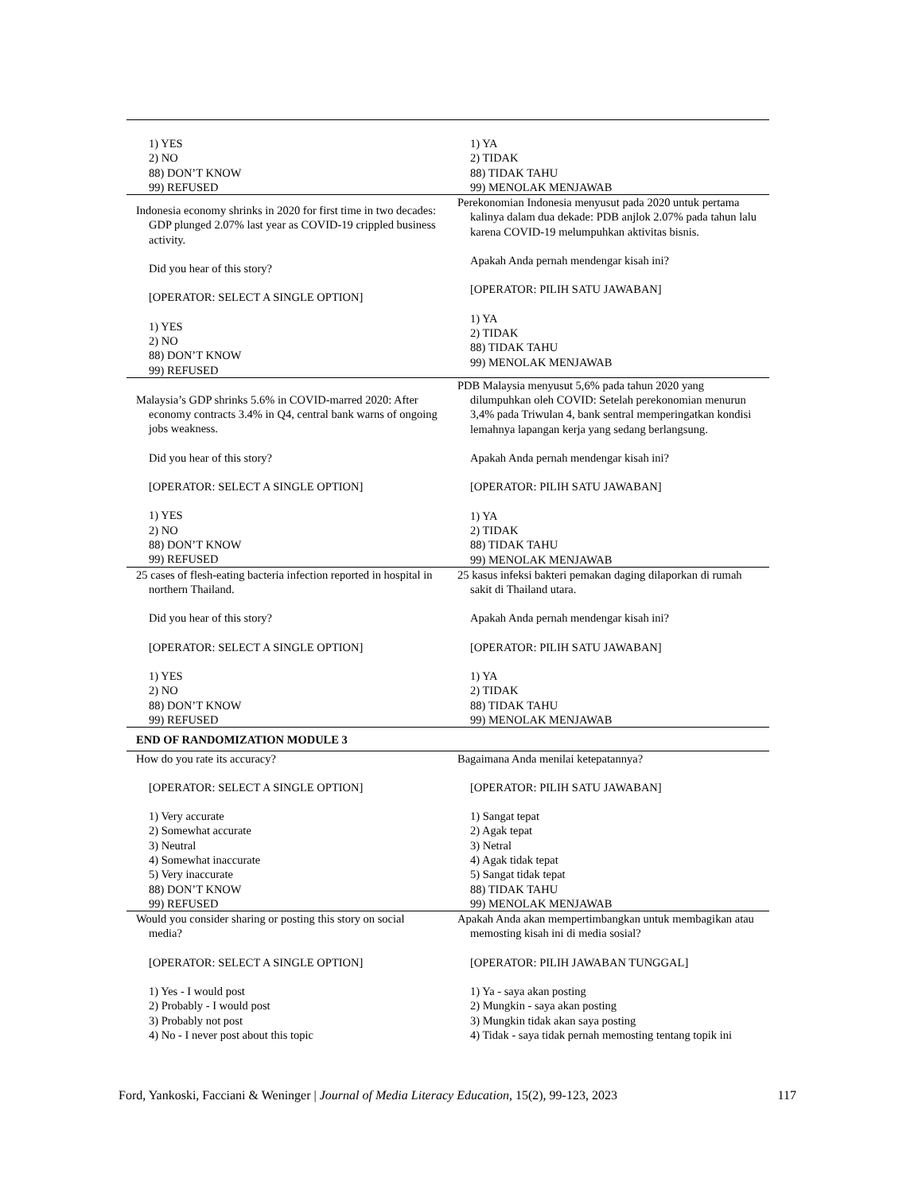| 1) YES 2) NO 88) DON’T KNOW 99) REFUSED | 1) YA 2) TIDAK 88) TIDAK TAHU 99) MENOLAK MENJAWAB |
| Indonesia economy shrinks in 2020 for first time in two decades: GDP plunged 2.07% last year as COVID-19 crippled business activity. Did you hear of this story? [OPERATOR: SELECT A SINGLE OPTION] 1) YES 2) NO 88) DON’T KNOW 99) REFUSED | Perekonomian Indonesia menyusut pada 2020 untuk pertama kalinya dalam dua dekade: PDB anjlok 2.07% pada tahun lalu karena COVID-19 melumpuhkan aktivitas bisnis. Apakah Anda pernah mendengar kisah ini? [OPERATOR: PILIH SATU JAWABAN] 1) YA 2) TIDAK 88) TIDAK TAHU 99) MENOLAK MENJAWAB |
| Malaysia’s GDP shrinks 5.6% in COVID-marred 2020: After economy contracts 3.4% in Q4, central bank warns of ongoing jobs weakness. Did you hear of this story? [OPERATOR: SELECT A SINGLE OPTION] 1) YES 2) NO 88) DON’T KNOW 99) REFUSED | PDB Malaysia menyusut 5,6% pada tahun 2020 yang dilumpuhkan oleh COVID: Setelah perekonomian menurun 3,4% pada Triwulan 4, bank sentral memperingatkan kondisi lemahnya lapangan kerja yang sedang berlangsung. Apakah Anda pernah mendengar kisah ini? [OPERATOR: PILIH SATU JAWABAN] 1) YA 2) TIDAK 88) TIDAK TAHU 99) MENOLAK MENJAWAB |
| 25 cases of flesh-eating bacteria infection reported in hospital in northern Thailand. Did you hear of this story? [OPERATOR: SELECT A SINGLE OPTION] 1) YES 2) NO 88) DON’T KNOW 99) REFUSED | 25 kasus infeksi bakteri pemakan daging dilaporkan di rumah sakit di Thailand utara. Apakah Anda pernah mendengar kisah ini? [OPERATOR: PILIH SATU JAWABAN] 1) YA 2) TIDAK 88) TIDAK TAHU 99) MENOLAK MENJAWAB |
| END OF RANDOMIZATION MODULE 3 | |
| How do you rate its accuracy? [OPERATOR: SELECT A SINGLE OPTION] 1) Very accurate 2) Somewhat accurate 3) Neutral 4) Somewhat inaccurate 5) Very inaccurate 88) DON’T KNOW 99) REFUSED | Bagaimana Anda menilai ketepatannya? [OPERATOR: PILIH SATU JAWABAN] 1) Sangat tepat 2) Agak tepat 3) Netral 4) Agak tidak tepat 5) Sangat tidak tepat 88) TIDAK TAHU 99) MENOLAK MENJAWAB |
| Would you consider sharing or posting this story on social media? [OPERATOR: SELECT A SINGLE OPTION] 1) Yes - I would post 2) Probably - I would post 3) Probably not post 4) No - I never post about this topic | Apakah Anda akan mempertimbangkan untuk membagikan atau memosting kisah ini di media sosial? [OPERATOR: PILIH JAWABAN TUNGGAL] 1) Ya - saya akan posting 2) Mungkin - saya akan posting 3) Mungkin tidak akan saya posting 4) Tidak - saya tidak pernah memosting tentang topik ini |
Ford, Yankoski, Facciani & Weninger | Journal of Media Literacy Education, 15(2), 99-123, 2023 117